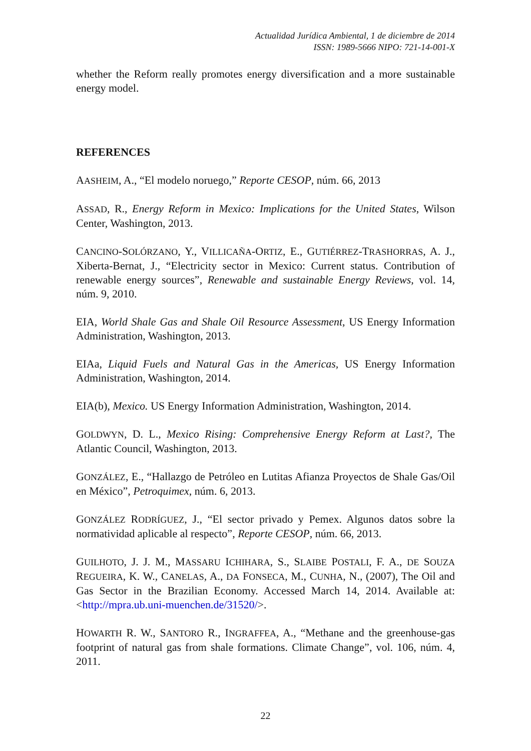Actualidad Jurídica Ambiental, 1 de diciembre de 2014
ISSN: 1989-5666 NIPO: 721-14-001-X
whether the Reform really promotes energy diversification and a more sustainable energy model.
REFERENCES
AASHEIM, A., “El modelo noruego,” Reporte CESOP, núm. 66, 2013
ASSAD, R., Energy Reform in Mexico: Implications for the United States, Wilson Center, Washington, 2013.
CANCINO-SOLÓRZANO, Y., VILLICAÑA-ORTIZ, E., GUTIÉRREZ-TRASHORRAS, A. J., Xiberta-Bernat, J., “Electricity sector in Mexico: Current status. Contribution of renewable energy sources”, Renewable and sustainable Energy Reviews, vol. 14, núm. 9, 2010.
EIA, World Shale Gas and Shale Oil Resource Assessment, US Energy Information Administration, Washington, 2013.
EIAa, Liquid Fuels and Natural Gas in the Americas, US Energy Information Administration, Washington, 2014.
EIA(b), Mexico. US Energy Information Administration, Washington, 2014.
GOLDWYN, D. L., Mexico Rising: Comprehensive Energy Reform at Last?, The Atlantic Council, Washington, 2013.
GONZÁLEZ, E., “Hallazgo de Petróleo en Lutitas Afianza Proyectos de Shale Gas/Oil en México”, Petroquimex, núm. 6, 2013.
GONZÁLEZ RODRÍGUEZ, J., “El sector privado y Pemex. Algunos datos sobre la normatividad aplicable al respecto”, Reporte CESOP, núm. 66, 2013.
GUILHOTO, J. J. M., MASSARU ICHIHARA, S., SLAIBE POSTALI, F. A., DE SOUZA REGUEIRA, K. W., CANELAS, A., DA FONSECA, M., CUNHA, N., (2007), The Oil and Gas Sector in the Brazilian Economy. Accessed March 14, 2014. Available at: <http://mpra.ub.uni-muenchen.de/31520/>.
HOWARTH R. W., SANTORO R., INGRAFFEA, A., “Methane and the greenhouse-gas footprint of natural gas from shale formations. Climate Change”, vol. 106, núm. 4, 2011.
22